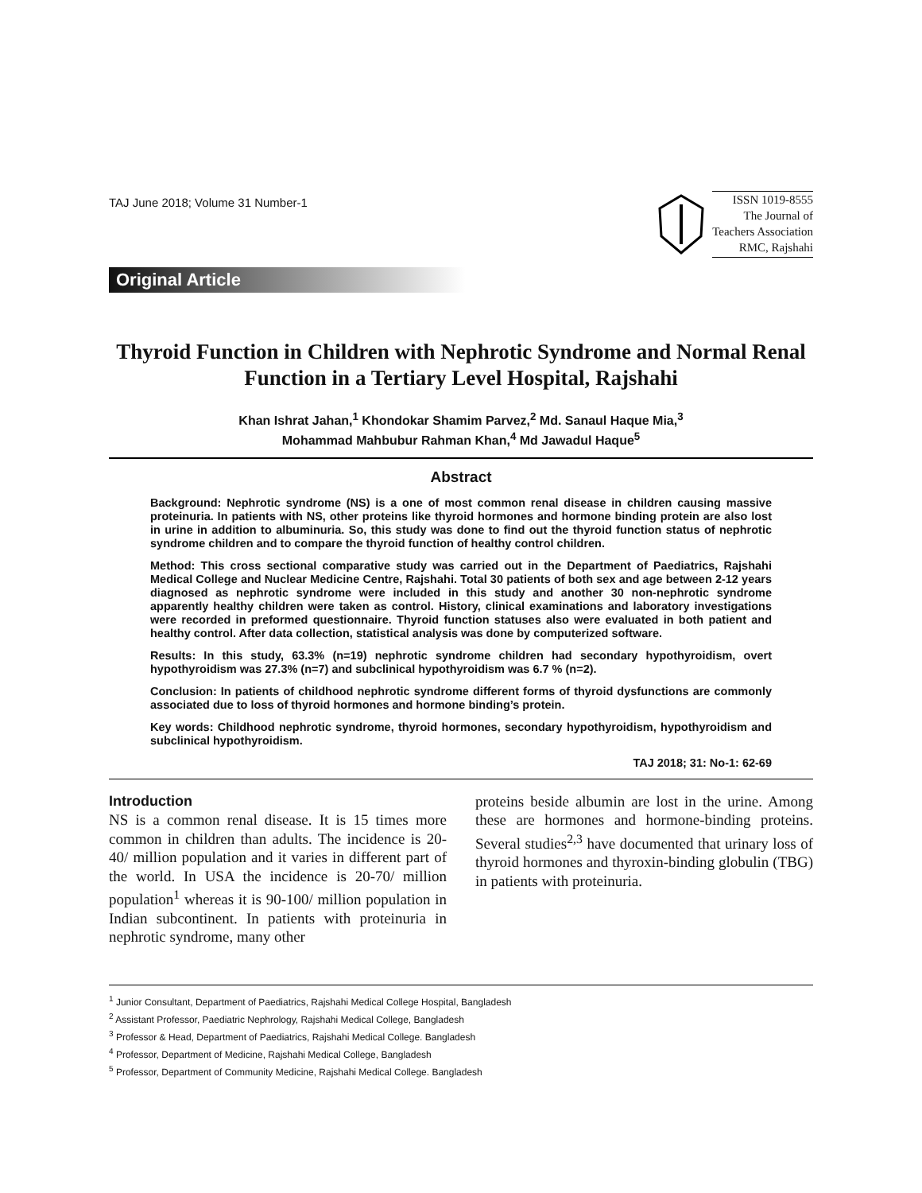TAJ June 2018; Volume 31 Number-1
ISSN 1019-8555
The Journal of
Teachers Association
RMC, Rajshahi
Original Article
Thyroid Function in Children with Nephrotic Syndrome and Normal Renal Function in a Tertiary Level Hospital, Rajshahi
Khan Ishrat Jahan,<sup>1</sup> Khondokar Shamim Parvez,<sup>2</sup> Md. Sanaul Haque Mia,<sup>3</sup>
Mohammad Mahbubur Rahman Khan,<sup>4</sup> Md Jawadul Haque<sup>5</sup>
Abstract
Background: Nephrotic syndrome (NS) is a one of most common renal disease in children causing massive proteinuria. In patients with NS, other proteins like thyroid hormones and hormone binding protein are also lost in urine in addition to albuminuria. So, this study was done to find out the thyroid function status of nephrotic syndrome children and to compare the thyroid function of healthy control children.
Method: This cross sectional comparative study was carried out in the Department of Paediatrics, Rajshahi Medical College and Nuclear Medicine Centre, Rajshahi. Total 30 patients of both sex and age between 2-12 years diagnosed as nephrotic syndrome were included in this study and another 30 non-nephrotic syndrome apparently healthy children were taken as control. History, clinical examinations and laboratory investigations were recorded in preformed questionnaire. Thyroid function statuses also were evaluated in both patient and healthy control. After data collection, statistical analysis was done by computerized software.
Results: In this study, 63.3% (n=19) nephrotic syndrome children had secondary hypothyroidism, overt hypothyroidism was 27.3% (n=7) and subclinical hypothyroidism was 6.7 % (n=2).
Conclusion: In patients of childhood nephrotic syndrome different forms of thyroid dysfunctions are commonly associated due to loss of thyroid hormones and hormone binding’s protein.
Key words: Childhood nephrotic syndrome, thyroid hormones, secondary hypothyroidism, hypothyroidism and subclinical hypothyroidism.
TAJ 2018; 31: No-1: 62-69
Introduction
NS is a common renal disease. It is 15 times more common in children than adults. The incidence is 20-40/ million population and it varies in different part of the world. In USA the incidence is 20-70/ million population<sup>1</sup> whereas it is 90-100/ million population in Indian subcontinent. In patients with proteinuria in nephrotic syndrome, many other
proteins beside albumin are lost in the urine. Among these are hormones and hormone-binding proteins. Several studies<sup>2,3</sup> have documented that urinary loss of thyroid hormones and thyroxin-binding globulin (TBG) in patients with proteinuria.
<sup>1</sup> Junior Consultant, Department of Paediatrics, Rajshahi Medical College Hospital, Bangladesh
<sup>2</sup> Assistant Professor, Paediatric Nephrology, Rajshahi Medical College, Bangladesh
<sup>3</sup> Professor & Head, Department of Paediatrics, Rajshahi Medical College. Bangladesh
<sup>4</sup> Professor, Department of Medicine, Rajshahi Medical College, Bangladesh
<sup>5</sup> Professor, Department of Community Medicine, Rajshahi Medical College. Bangladesh